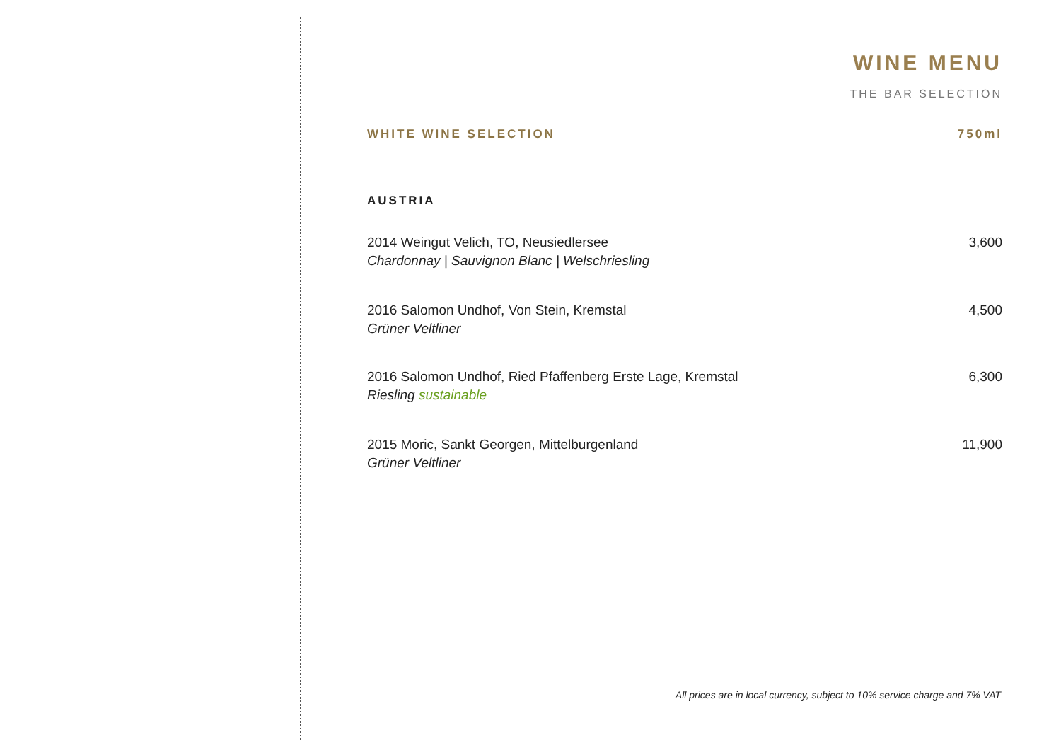WINE MENU
THE BAR SELECTION
WHITE WINE SELECTION 750ml
AUSTRIA
2014 Weingut Velich, TO, Neusiedlersee
Chardonnay | Sauvignon Blanc | Welschriesling
3,600
2016 Salomon Undhof, Von Stein, Kremstal
Grüner Veltliner
4,500
2016 Salomon Undhof, Ried Pfaffenberg Erste Lage, Kremstal
Riesling sustainable
6,300
2015 Moric, Sankt Georgen, Mittelburgenland
Grüner Veltliner
11,900
All prices are in local currency, subject to 10% service charge and 7% VAT